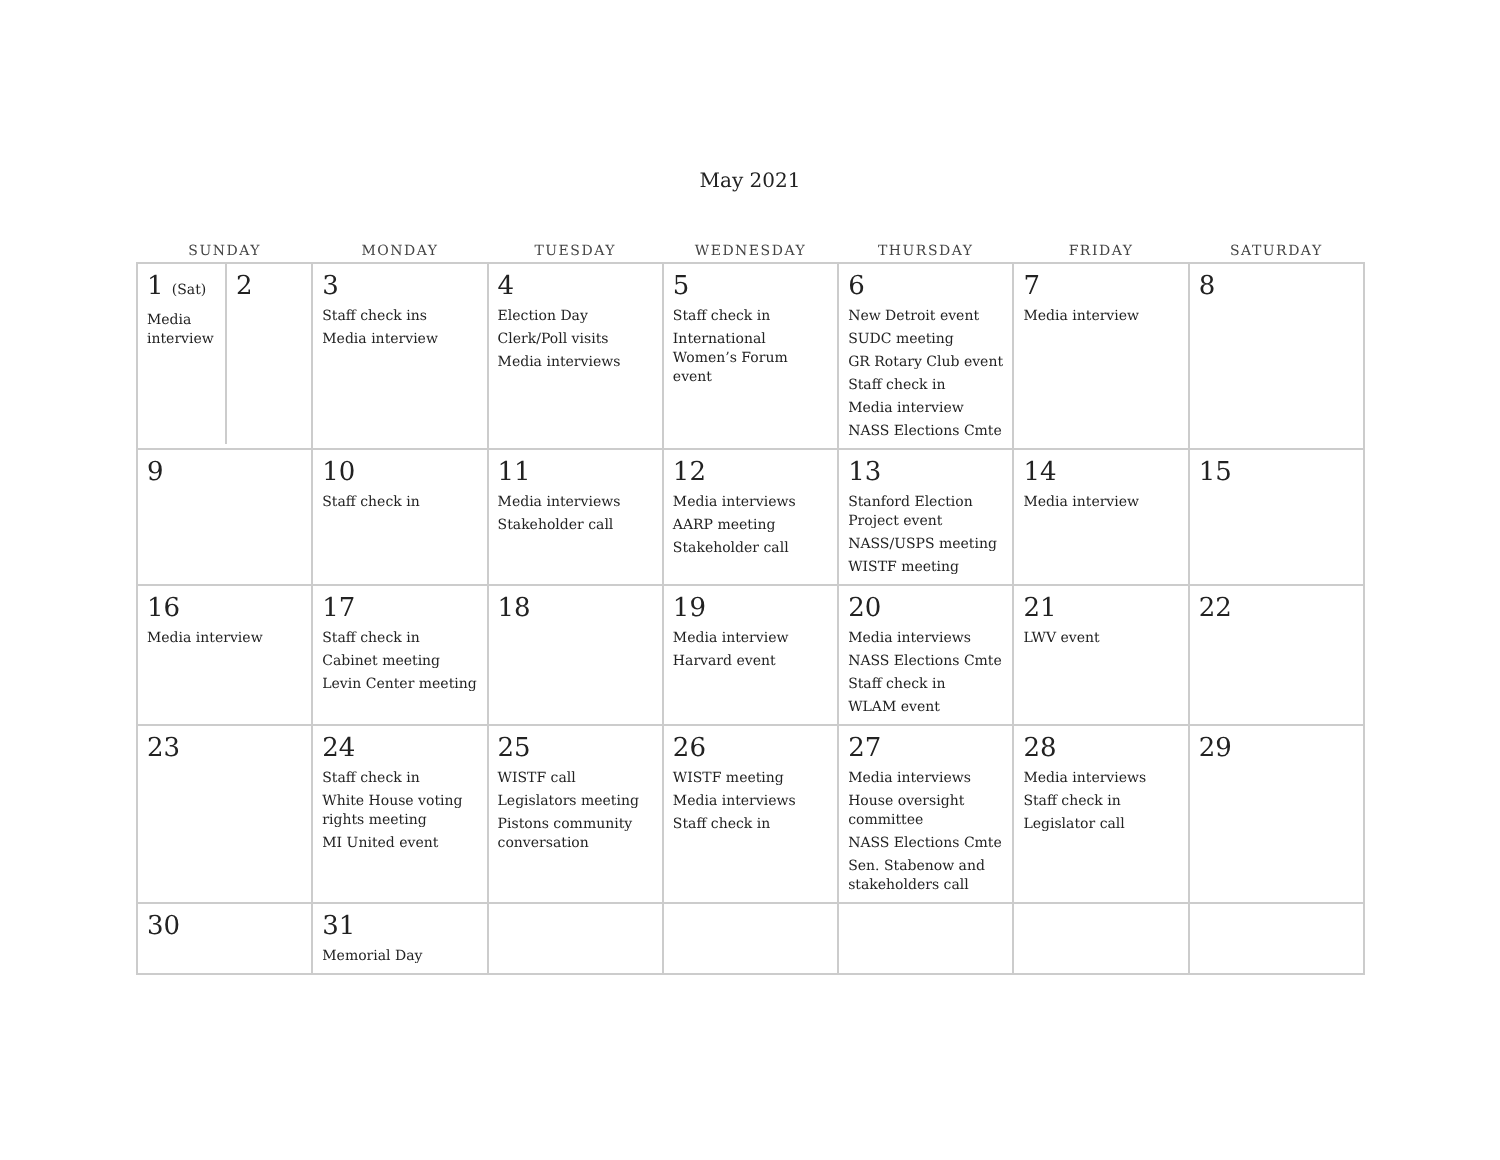May 2021
| SUNDAY | MONDAY | TUESDAY | WEDNESDAY | THURSDAY | FRIDAY | SATURDAY |
| --- | --- | --- | --- | --- | --- | --- |
| 1 (Sat) Media interview 2 | 3 Staff check ins Media interview | 4 Election Day Clerk/Poll visits Media interviews | 5 Staff check in International Women’s Forum event | 6 New Detroit event SUDC meeting GR Rotary Club event Staff check in Media interview NASS Elections Cmte | 7 Media interview | 8 |
| 9 | 10 Staff check in | 11 Media interviews Stakeholder call | 12 Media interviews AARP meeting Stakeholder call | 13 Stanford Election Project event NASS/USPS meeting WISTF meeting | 14 Media interview | 15 |
| 16 Media interview | 17 Staff check in Cabinet meeting Levin Center meeting | 18 | 19 Media interview Harvard event | 20 Media interviews NASS Elections Cmte Staff check in WLAM event | 21 LWV event | 22 |
| 23 | 24 Staff check in White House voting rights meeting MI United event | 25 WISTF call Legislators meeting Pistons community conversation | 26 WISTF meeting Media interviews Staff check in | 27 Media interviews House oversight committee NASS Elections Cmte Sen. Stabenow and stakeholders call | 28 Media interviews Staff check in Legislator call | 29 |
| 30 | 31 Memorial Day | | | | | |